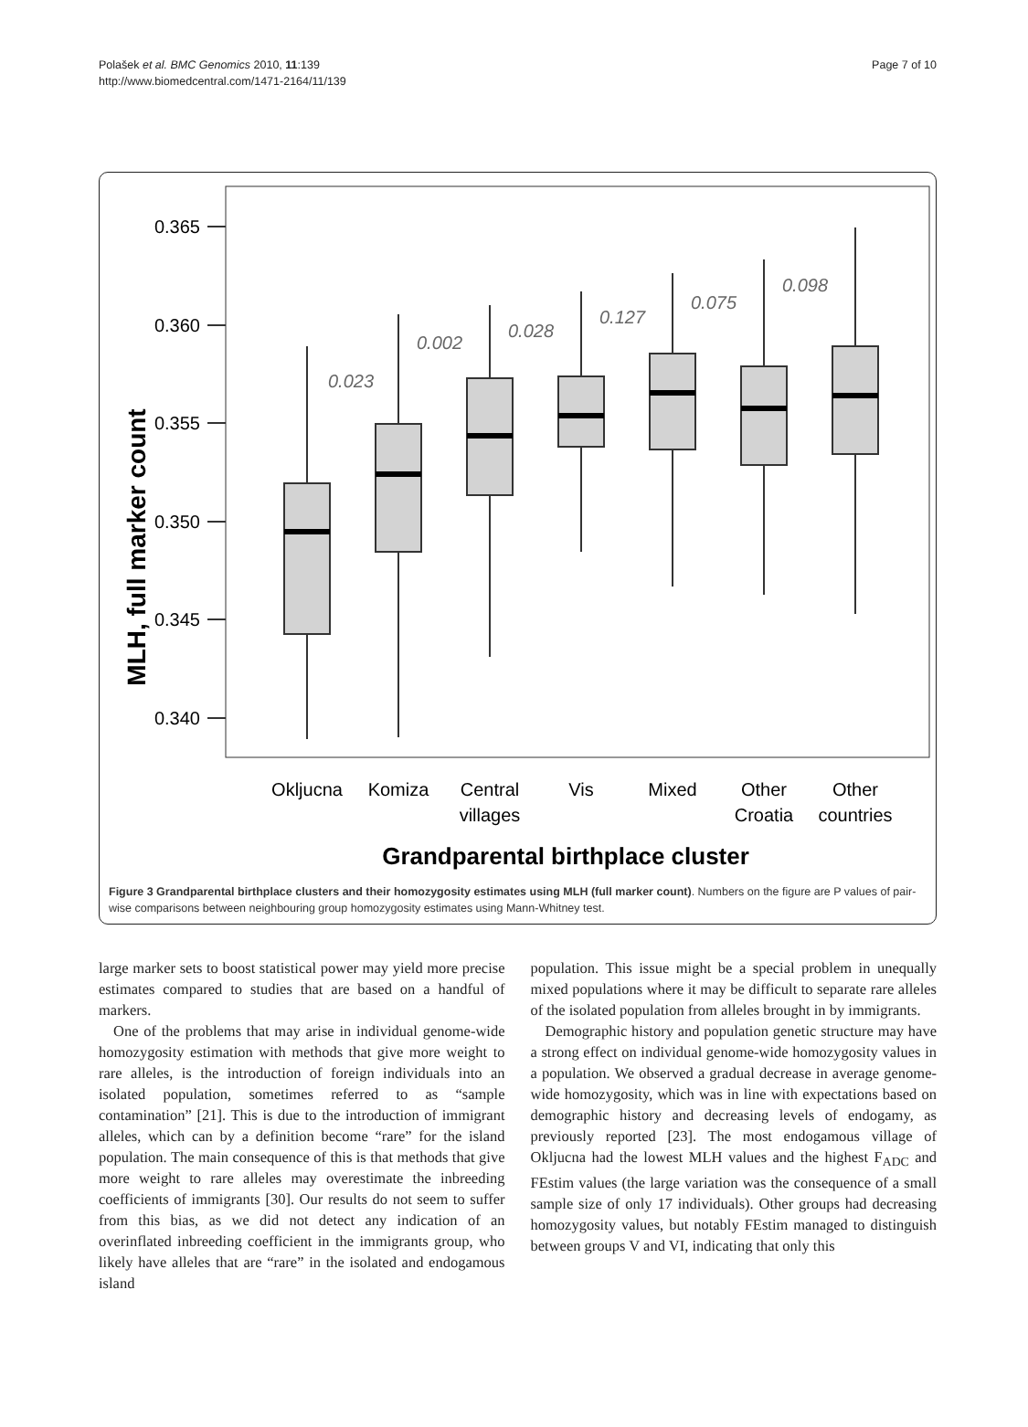Polašek et al. BMC Genomics 2010, 11:139
http://www.biomedcentral.com/1471-2164/11/139
Page 7 of 10
MLH, full marker count
0.365
0.360
0.355
0.350
0.345
0.340
0.023
0.002
0.028
0.127
0.075
0.098
Okljucna
Komiza
Central
villages
Vis
Mixed
Other
Croatia
Other
countries
Grandparental birthplace cluster
Figure 3 Grandparental birthplace clusters and their homozygosity estimates using MLH (full marker count). Numbers on the figure are P values of pair-wise comparisons between neighbouring group homozygosity estimates using Mann-Whitney test.
large marker sets to boost statistical power may yield more precise estimates compared to studies that are based on a handful of markers.
One of the problems that may arise in individual genome-wide homozygosity estimation with methods that give more weight to rare alleles, is the introduction of foreign individuals into an isolated population, sometimes referred to as “sample contamination” [21]. This is due to the introduction of immigrant alleles, which can by a definition become “rare” for the island population. The main consequence of this is that methods that give more weight to rare alleles may overestimate the inbreeding coefficients of immigrants [30]. Our results do not seem to suffer from this bias, as we did not detect any indication of an overinflated inbreeding coefficient in the immigrants group, who likely have alleles that are “rare” in the isolated and endogamous island
population. This issue might be a special problem in unequally mixed populations where it may be difficult to separate rare alleles of the isolated population from alleles brought in by immigrants.
Demographic history and population genetic structure may have a strong effect on individual genome-wide homozygosity values in a population. We observed a gradual decrease in average genome-wide homozygosity, which was in line with expectations based on demographic history and decreasing levels of endogamy, as previously reported [23]. The most endogamous village of Okljucna had the lowest MLH values and the highest F<sub>ADC</sub> and FEstim values (the large variation was the consequence of a small sample size of only 17 individuals). Other groups had decreasing homozygosity values, but notably FEstim managed to distinguish between groups V and VI, indicating that only this